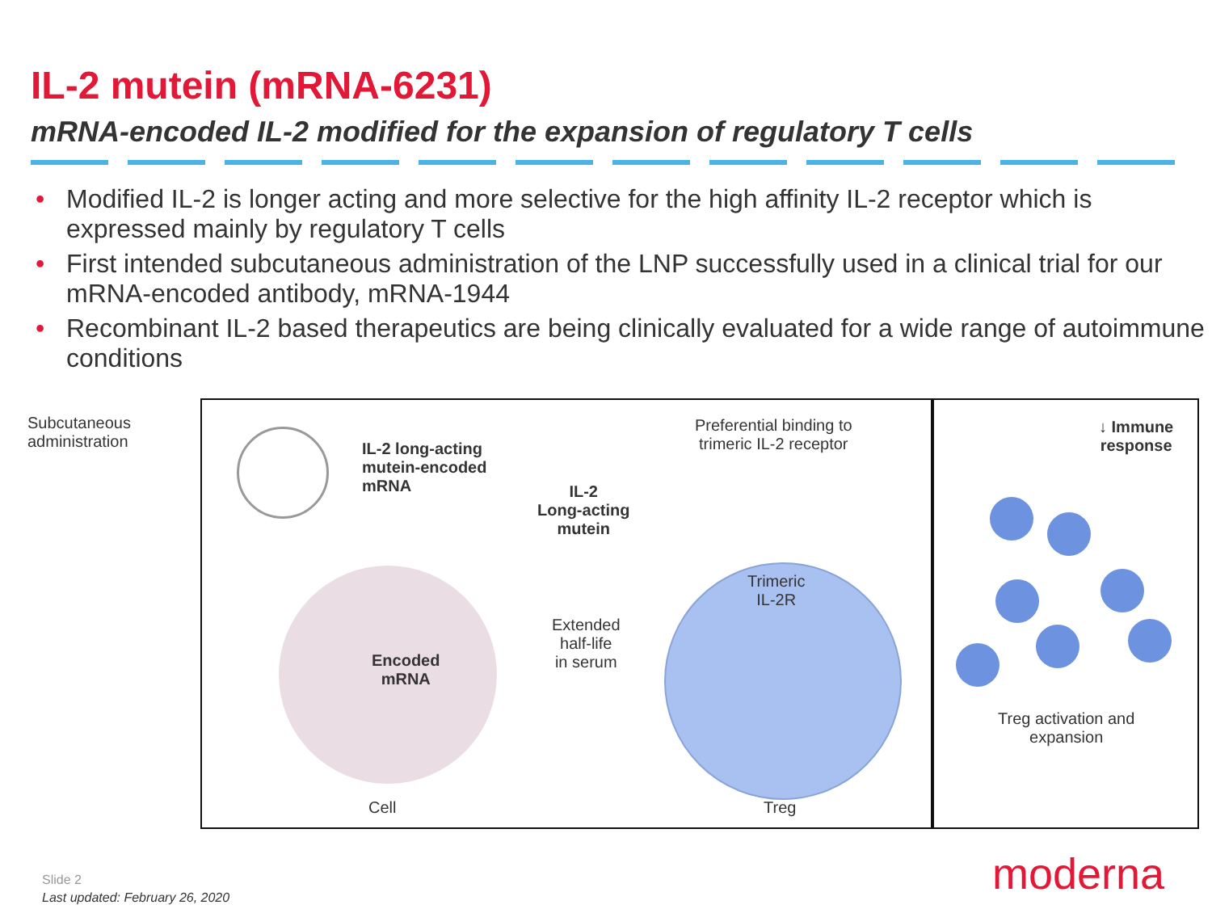IL-2 mutein (mRNA-6231)
mRNA-encoded IL-2 modified for the expansion of regulatory T cells
• Modified IL-2 is longer acting and more selective for the high affinity IL-2 receptor which is expressed mainly by regulatory T cells
• First intended subcutaneous administration of the LNP successfully used in a clinical trial for our mRNA-encoded antibody, mRNA-1944
• Recombinant IL-2 based therapeutics are being clinically evaluated for a wide range of autoimmune conditions
Subcutaneous
administration
IL-2 long-acting
mutein-encoded
mRNA
IL-2
Long-acting
mutein
Preferential binding to
trimeric IL-2 receptor
↓ Immune
response
Trimeric
IL-2R
Encoded
mRNA
Extended
half-life
in serum
Treg activation and
expansion
Cell Treg
Slide 2
Last updated: February 26, 2020
moderna